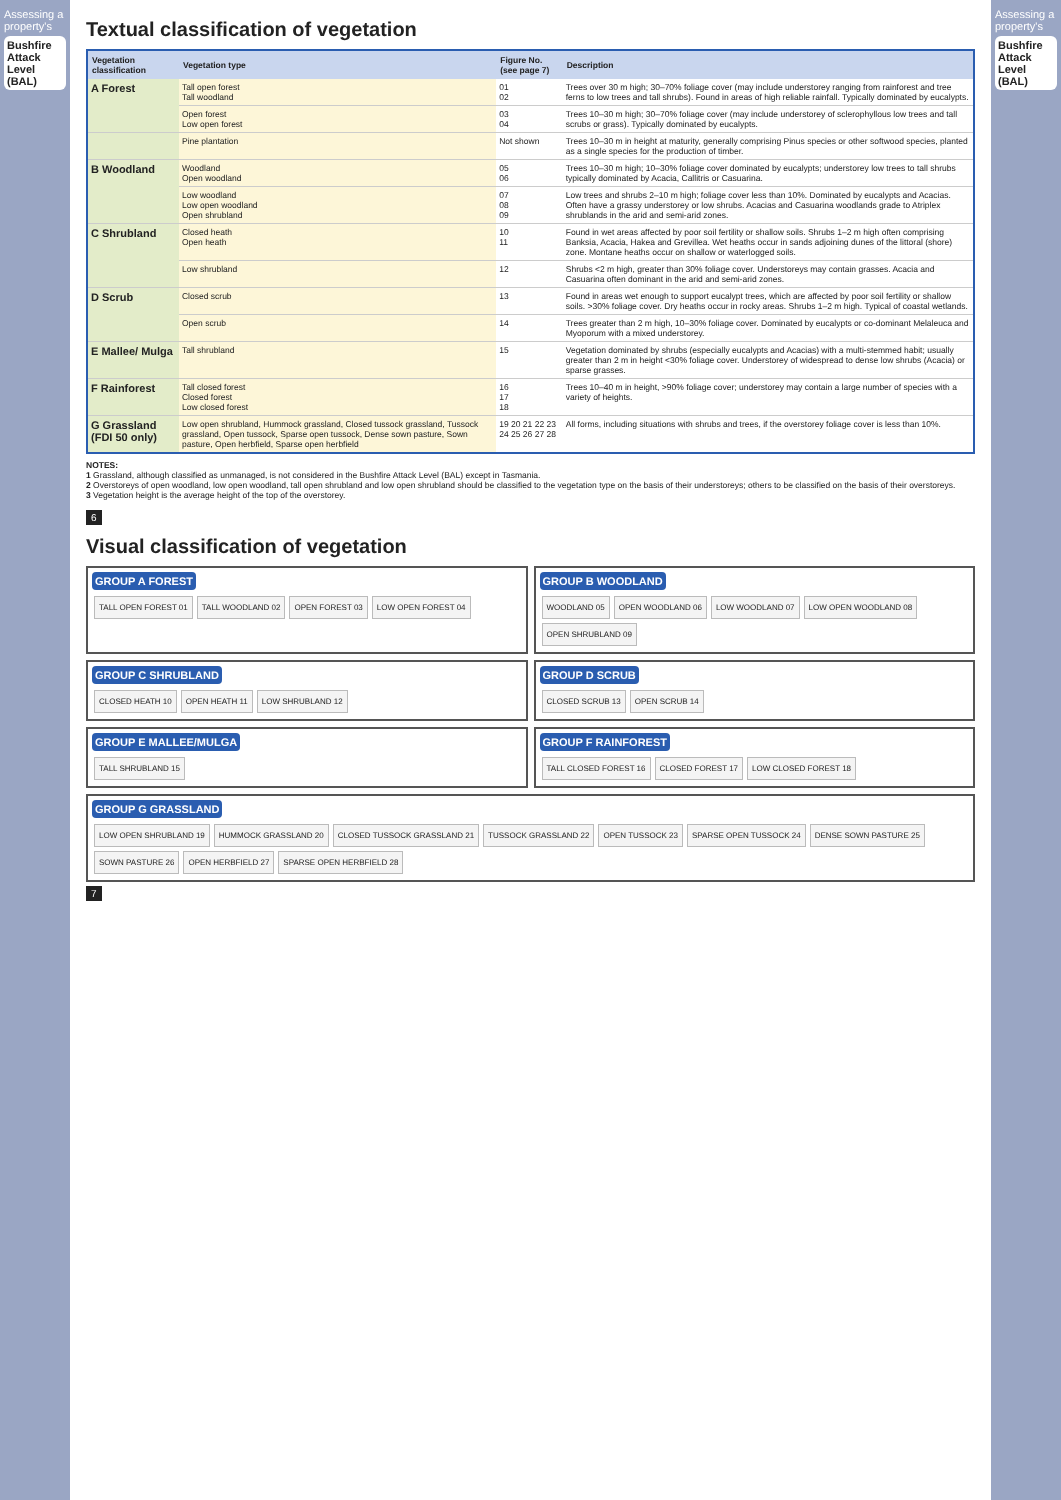Assessing a property's
Bushfire Attack Level (BAL)
Textual classification of vegetation
| Vegetation classification | Vegetation type | Figure No. (see page 7) | Description |
| --- | --- | --- | --- |
| A Forest | Tall open forest Tall woodland | 01 02 | Trees over 30 m high; 30–70% foliage cover (may include understorey ranging from rainforest and tree ferns to low trees and tall shrubs). Found in areas of high reliable rainfall. Typically dominated by eucalypts. |
| | Open forest Low open forest | 03 04 | Trees 10–30 m high; 30–70% foliage cover (may include understorey of sclerophyllous low trees and tall scrubs or grass). Typically dominated by eucalypts. |
| | Pine plantation | Not shown | Trees 10–30 m in height at maturity, generally comprising Pinus species or other softwood species, planted as a single species for the production of timber. |
| B Woodland | Woodland Open woodland | 05 06 | Trees 10–30 m high; 10–30% foliage cover dominated by eucalypts; understorey low trees to tall shrubs typically dominated by Acacia, Callitris or Casuarina. |
| | Low woodland Low open woodland Open shrubland | 07 08 09 | Low trees and shrubs 2–10 m high; foliage cover less than 10%. Dominated by eucalypts and Acacias. Often have a grassy understorey or low shrubs. Acacias and Casuarina woodlands grade to Atriplex shrublands in the arid and semi-arid zones. |
| C Shrubland | Closed heath Open heath | 10 11 | Found in wet areas affected by poor soil fertility or shallow soils. Shrubs 1–2 m high often comprising Banksia, Acacia, Hakea and Grevillea. Wet heaths occur in sands adjoining dunes of the littoral (shore) zone. Montane heaths occur on shallow or waterlogged soils. |
| | Low shrubland | 12 | Shrubs <2 m high, greater than 30% foliage cover. Understoreys may contain grasses. Acacia and Casuarina often dominant in the arid and semi-arid zones. |
| D Scrub | Closed scrub | 13 | Found in areas wet enough to support eucalypt trees, which are affected by poor soil fertility or shallow soils. >30% foliage cover. Dry heaths occur in rocky areas. Shrubs 1–2 m high. Typical of coastal wetlands. |
| | Open scrub | 14 | Trees greater than 2 m high, 10–30% foliage cover. Dominated by eucalypts or co-dominant Melaleuca and Myoporum with a mixed understorey. |
| E Mallee/ Mulga | Tall shrubland | 15 | Vegetation dominated by shrubs (especially eucalypts and Acacias) with a multi-stemmed habit; usually greater than 2 m in height <30% foliage cover. Understorey of widespread to dense low shrubs (Acacia) or sparse grasses. |
| F Rainforest | Tall closed forest Closed forest Low closed forest | 16 17 18 | Trees 10–40 m in height, >90% foliage cover; understorey may contain a large number of species with a variety of heights. |
| G Grassland (FDI 50 only) | Low open shrubland, Hummock grassland, Closed tussock grassland, Tussock grassland, Open tussock, Sparse open tussock, Dense sown pasture, Sown pasture, Open herbfield, Sparse open herbfield | 19 20 21 22 23 24 25 26 27 28 | All forms, including situations with shrubs and trees, if the overstorey foliage cover is less than 10%. |
NOTES:
1 Grassland, although classified as unmanaged, is not considered in the Bushfire Attack Level (BAL) except in Tasmania.
2 Overstoreys of open woodland, low open woodland, tall open shrubland and low open shrubland should be classified to the vegetation type on the basis of their understoreys; others to be classified on the basis of their overstoreys.
3 Vegetation height is the average height of the top of the overstorey.
6
Visual classification of vegetation
GROUP A FOREST
TALL OPEN FOREST 01 TALL WOODLAND 02 OPEN FOREST 03 LOW OPEN FOREST 04
GROUP B WOODLAND
WOODLAND 05 OPEN WOODLAND 06 LOW WOODLAND 07 LOW OPEN WOODLAND 08 OPEN SHRUBLAND 09
GROUP C SHRUBLAND
CLOSED HEATH 10 OPEN HEATH 11 LOW SHRUBLAND 12
GROUP D SCRUB
CLOSED SCRUB 13 OPEN SCRUB 14
GROUP E MALLEE/MULGA
TALL SHRUBLAND 15
GROUP F RAINFOREST
TALL CLOSED FOREST 16 CLOSED FOREST 17 LOW CLOSED FOREST 18
GROUP G GRASSLAND
LOW OPEN SHRUBLAND 19 HUMMOCK GRASSLAND 20 CLOSED TUSSOCK GRASSLAND 21 TUSSOCK GRASSLAND 22 OPEN TUSSOCK 23 SPARSE OPEN TUSSOCK 24 DENSE SOWN PASTURE 25 SOWN PASTURE 26 OPEN HERBFIELD 27 SPARSE OPEN HERBFIELD 28
7
Assessing a property's
Bushfire Attack Level (BAL)